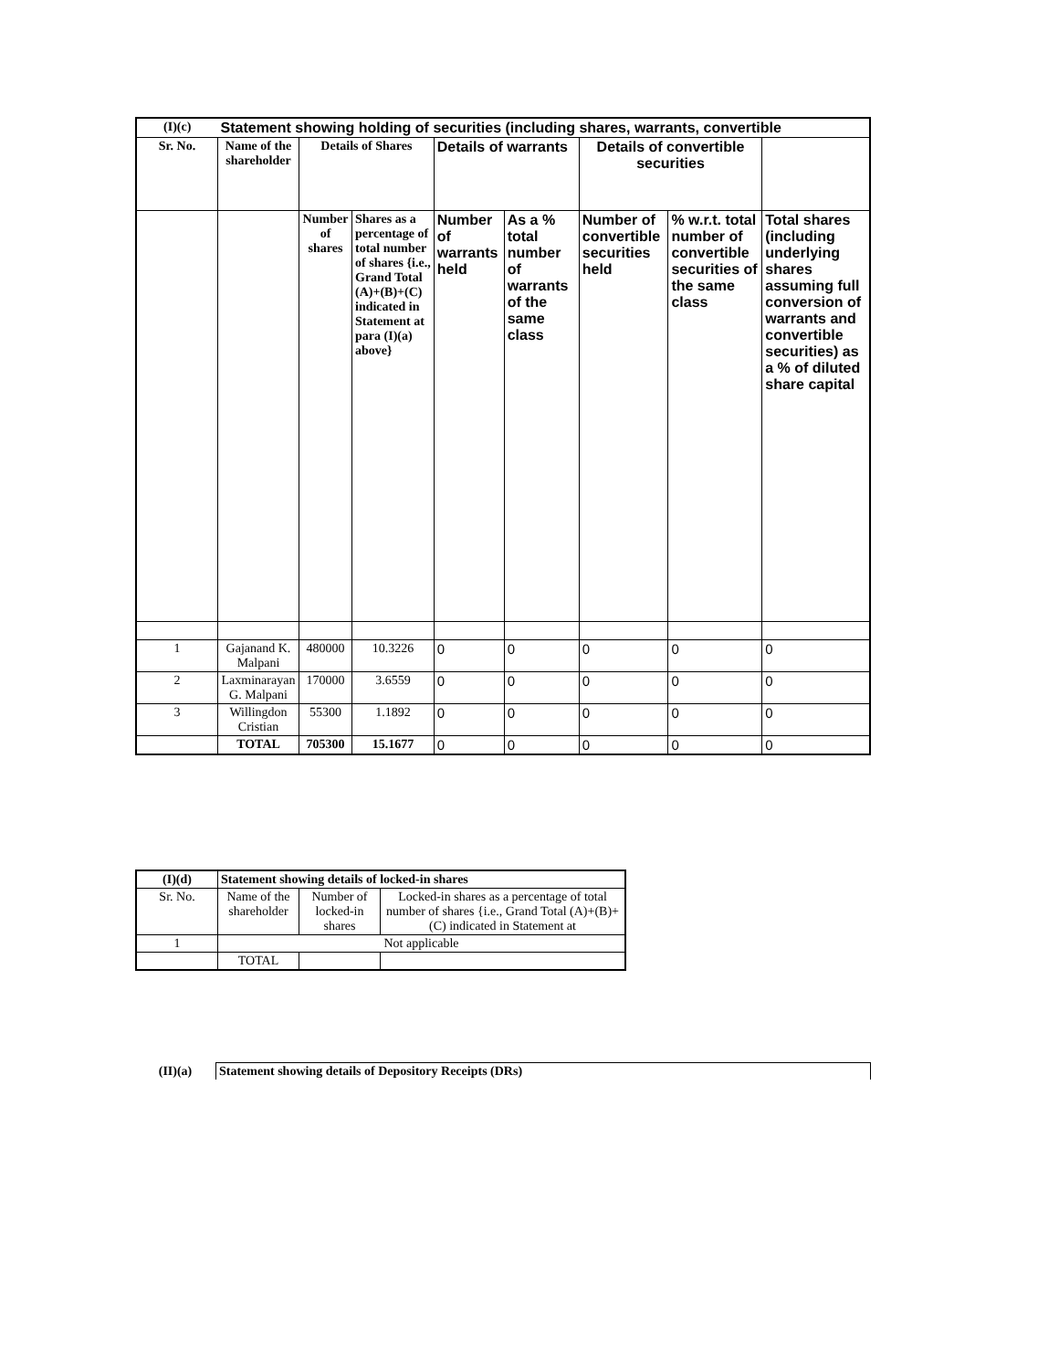| (I)(c) | Statement showing holding of securities (including shares, warrants, convertible | | | | | | | |
| --- | --- | --- | --- | --- | --- | --- | --- | --- |
| Sr. No. | Name of the shareholder | Details of Shares | | Details of warrants | | Details of convertible securities | | |
| | | Number of shares | Shares as a percentage of total number of shares {i.e., Grand Total (A)+(B)+(C) indicated in Statement at para (I)(a) above} | Number of warrants held | As a % total number of warrants of the same class | Number of convertible securities held | % w.r.t. total number of convertible securities of the same class | Total shares (including underlying shares assuming full conversion of warrants and convertible securities) as a % of diluted share capital |
| 1 | Gajanand K. Malpani | 480000 | 10.3226 | 0 | 0 | 0 | 0 | 0 |
| 2 | Laxminarayan G. Malpani | 170000 | 3.6559 | 0 | 0 | 0 | 0 | 0 |
| 3 | Willingdon Cristian | 55300 | 1.1892 | 0 | 0 | 0 | 0 | 0 |
| | TOTAL | 705300 | 15.1677 | 0 | 0 | 0 | 0 | 0 |
| (I)(d) | Statement showing details of locked-in shares | | |
| --- | --- | --- | --- |
| Sr. No. | Name of the shareholder | Number of locked-in shares | Locked-in shares as a percentage of total number of shares {i.e., Grand Total (A)+(B)+(C) indicated in Statement at |
| 1 | Not applicable | | |
| | TOTAL | | |
| (II)(a) | Statement showing details of Depository Receipts (DRs) |
| --- | --- |